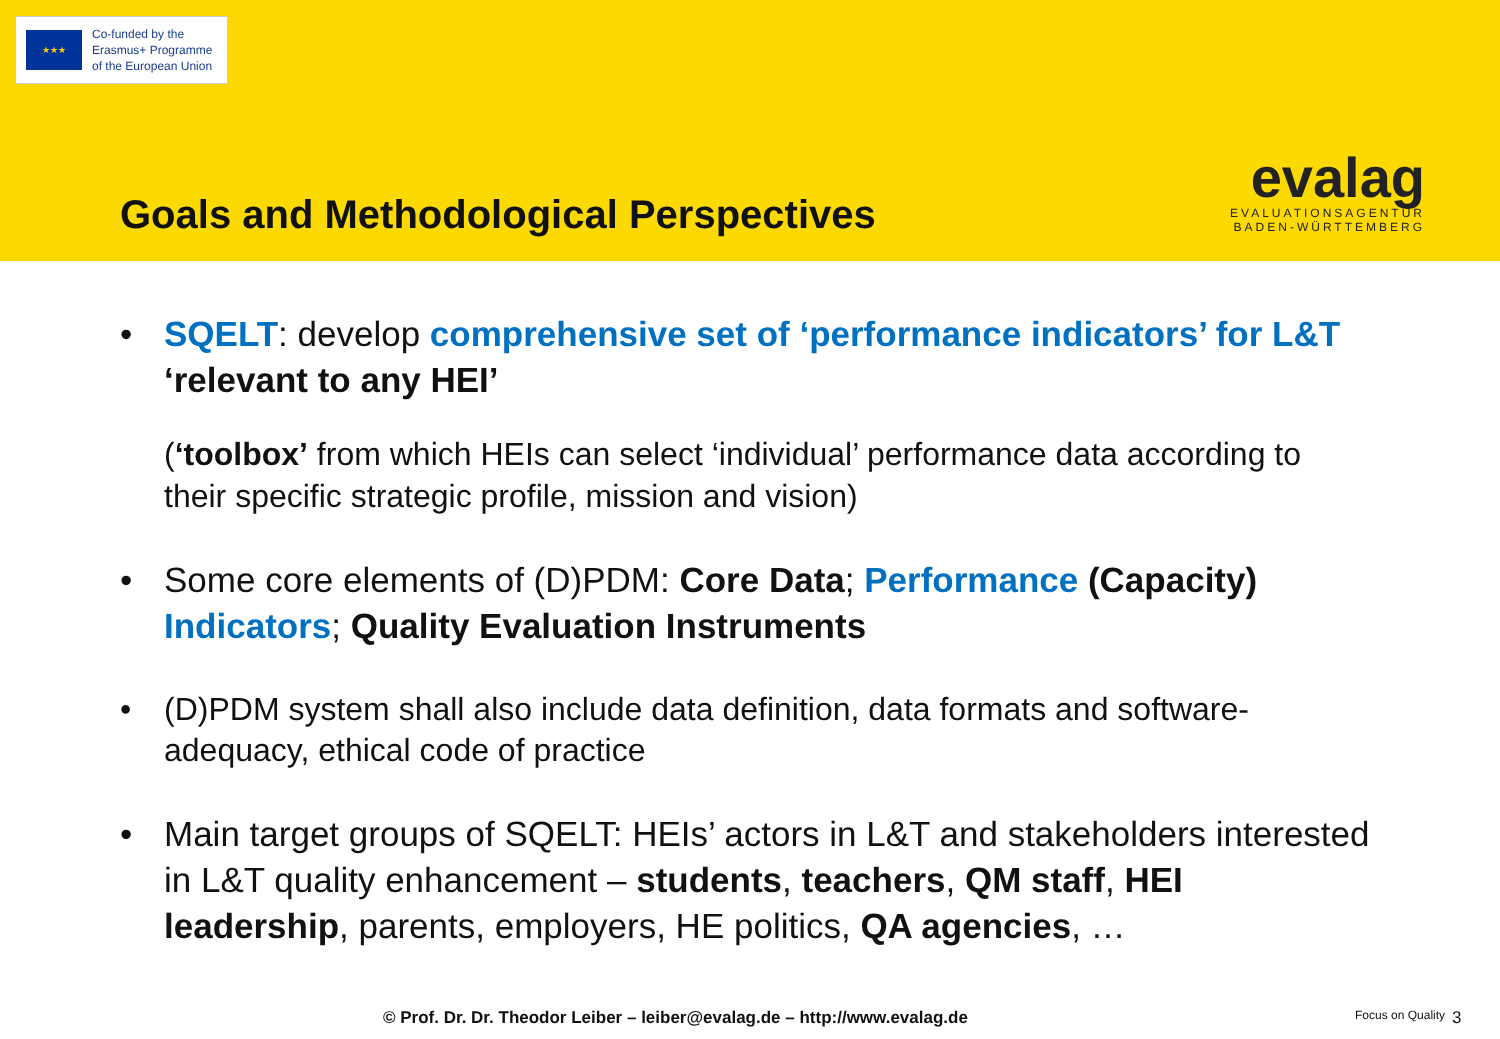★★★
Co-funded by the
Erasmus+ Programme
of the European Union
Goals and Methodological Perspectives
evalag
EVALUATIONSAGENTUR
BADEN-WÜRTTEMBERG
• SQELT: develop comprehensive set of ‘performance indicators’ for L&T ‘relevant to any HEI’
(‘toolbox’ from which HEIs can select ‘individual’ performance data according to their specific strategic profile, mission and vision)
• Some core elements of (D)PDM: Core Data; Performance (Capacity) Indicators; Quality Evaluation Instruments
• (D)PDM system shall also include data definition, data formats and software-adequacy, ethical code of practice
• Main target groups of SQELT: HEIs’ actors in L&T and stakeholders interested in L&T quality enhancement – students, teachers, QM staff, HEI leadership, parents, employers, HE politics, QA agencies, …
© Prof. Dr. Dr. Theodor Leiber – leiber@evalag.de – http://www.evalag.de Focus on Quality 3